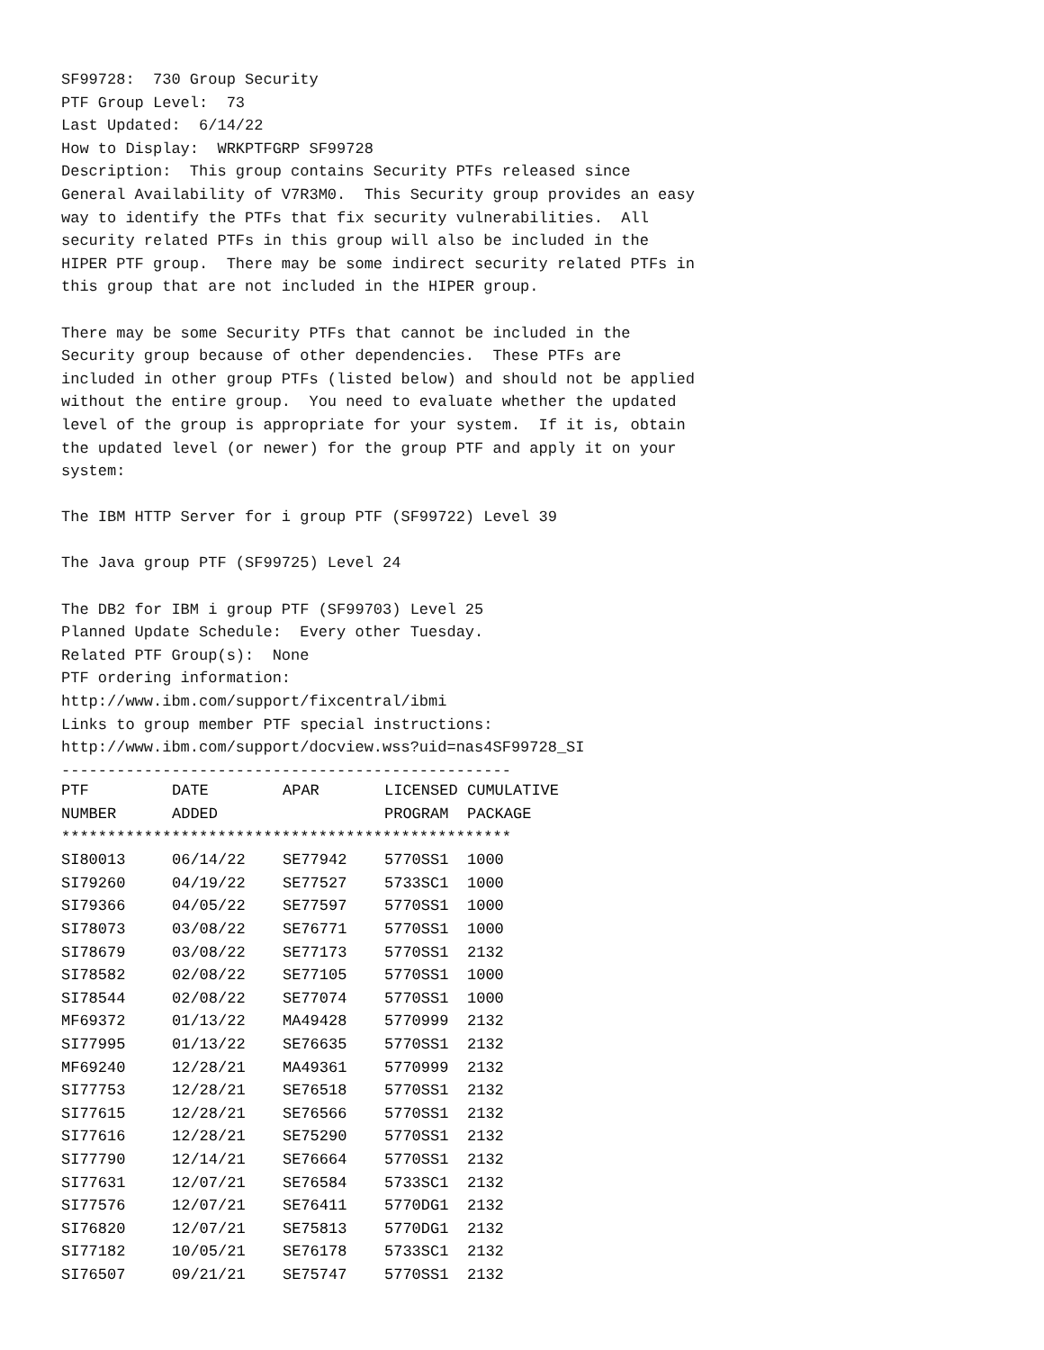SF99728: 730 Group Security PTF Group Level: 73 Last Updated: 6/14/22 How to Display: WRKPTFGRP SF99728 Description: This group contains Security PTFs released since General Availability of V7R3M0. This Security group provides an easy way to identify the PTFs that fix security vulnerabilities. All security related PTFs in this group will also be included in the HIPER PTF group. There may be some indirect security related PTFs in this group that are not included in the HIPER group. There may be some Security PTFs that cannot be included in the Security group because of other dependencies. These PTFs are included in other group PTFs (listed below) and should not be applied without the entire group. You need to evaluate whether the updated level of the group is appropriate for your system. If it is, obtain the updated level (or newer) for the group PTF and apply it on your system: The IBM HTTP Server for i group PTF (SF99722) Level 39 The Java group PTF (SF99725) Level 24 The DB2 for IBM i group PTF (SF99703) Level 25 Planned Update Schedule: Every other Tuesday. Related PTF Group(s): None PTF ordering information: http://www.ibm.com/support/fixcentral/ibmi Links to group member PTF special instructions: http://www.ibm.com/support/docview.wss?uid=nas4SF99728_SI -------------------------------------------------
| PTF | DATE | APAR | LICENSED | CUMULATIVE |
| --- | --- | --- | --- | --- |
| NUMBER | ADDED | | PROGRAM | PACKAGE |
| ************************************************* | | | | |
| SI80013 | 06/14/22 | SE77942 | 5770SS1 | 1000 |
| SI79260 | 04/19/22 | SE77527 | 5733SC1 | 1000 |
| SI79366 | 04/05/22 | SE77597 | 5770SS1 | 1000 |
| SI78073 | 03/08/22 | SE76771 | 5770SS1 | 1000 |
| SI78679 | 03/08/22 | SE77173 | 5770SS1 | 2132 |
| SI78582 | 02/08/22 | SE77105 | 5770SS1 | 1000 |
| SI78544 | 02/08/22 | SE77074 | 5770SS1 | 1000 |
| MF69372 | 01/13/22 | MA49428 | 5770999 | 2132 |
| SI77995 | 01/13/22 | SE76635 | 5770SS1 | 2132 |
| MF69240 | 12/28/21 | MA49361 | 5770999 | 2132 |
| SI77753 | 12/28/21 | SE76518 | 5770SS1 | 2132 |
| SI77615 | 12/28/21 | SE76566 | 5770SS1 | 2132 |
| SI77616 | 12/28/21 | SE75290 | 5770SS1 | 2132 |
| SI77790 | 12/14/21 | SE76664 | 5770SS1 | 2132 |
| SI77631 | 12/07/21 | SE76584 | 5733SC1 | 2132 |
| SI77576 | 12/07/21 | SE76411 | 5770DG1 | 2132 |
| SI76820 | 12/07/21 | SE75813 | 5770DG1 | 2132 |
| SI77182 | 10/05/21 | SE76178 | 5733SC1 | 2132 |
| SI76507 | 09/21/21 | SE75747 | 5770SS1 | 2132 |